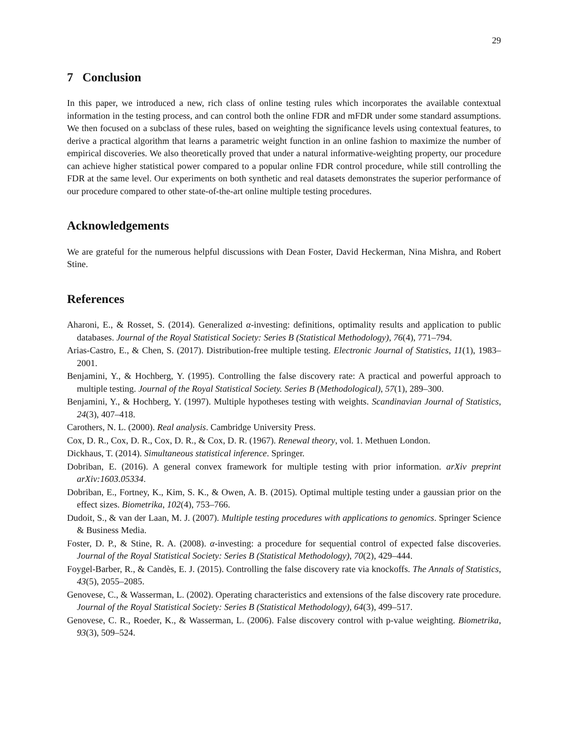29
7 Conclusion
In this paper, we introduced a new, rich class of online testing rules which incorporates the available contextual information in the testing process, and can control both the online FDR and mFDR under some standard assumptions. We then focused on a subclass of these rules, based on weighting the significance levels using contextual features, to derive a practical algorithm that learns a parametric weight function in an online fashion to maximize the number of empirical discoveries. We also theoretically proved that under a natural informative-weighting property, our procedure can achieve higher statistical power compared to a popular online FDR control procedure, while still controlling the FDR at the same level. Our experiments on both synthetic and real datasets demonstrates the superior performance of our procedure compared to other state-of-the-art online multiple testing procedures.
Acknowledgements
We are grateful for the numerous helpful discussions with Dean Foster, David Heckerman, Nina Mishra, and Robert Stine.
References
Aharoni, E., & Rosset, S. (2014). Generalized α-investing: definitions, optimality results and application to public databases. Journal of the Royal Statistical Society: Series B (Statistical Methodology), 76(4), 771–794.
Arias-Castro, E., & Chen, S. (2017). Distribution-free multiple testing. Electronic Journal of Statistics, 11(1), 1983–2001.
Benjamini, Y., & Hochberg, Y. (1995). Controlling the false discovery rate: A practical and powerful approach to multiple testing. Journal of the Royal Statistical Society. Series B (Methodological), 57(1), 289–300.
Benjamini, Y., & Hochberg, Y. (1997). Multiple hypotheses testing with weights. Scandinavian Journal of Statistics, 24(3), 407–418.
Carothers, N. L. (2000). Real analysis. Cambridge University Press.
Cox, D. R., Cox, D. R., Cox, D. R., & Cox, D. R. (1967). Renewal theory, vol. 1. Methuen London.
Dickhaus, T. (2014). Simultaneous statistical inference. Springer.
Dobriban, E. (2016). A general convex framework for multiple testing with prior information. arXiv preprint arXiv:1603.05334.
Dobriban, E., Fortney, K., Kim, S. K., & Owen, A. B. (2015). Optimal multiple testing under a gaussian prior on the effect sizes. Biometrika, 102(4), 753–766.
Dudoit, S., & van der Laan, M. J. (2007). Multiple testing procedures with applications to genomics. Springer Science & Business Media.
Foster, D. P., & Stine, R. A. (2008). α-investing: a procedure for sequential control of expected false discoveries. Journal of the Royal Statistical Society: Series B (Statistical Methodology), 70(2), 429–444.
Foygel-Barber, R., & Candès, E. J. (2015). Controlling the false discovery rate via knockoffs. The Annals of Statistics, 43(5), 2055–2085.
Genovese, C., & Wasserman, L. (2002). Operating characteristics and extensions of the false discovery rate procedure. Journal of the Royal Statistical Society: Series B (Statistical Methodology), 64(3), 499–517.
Genovese, C. R., Roeder, K., & Wasserman, L. (2006). False discovery control with p-value weighting. Biometrika, 93(3), 509–524.